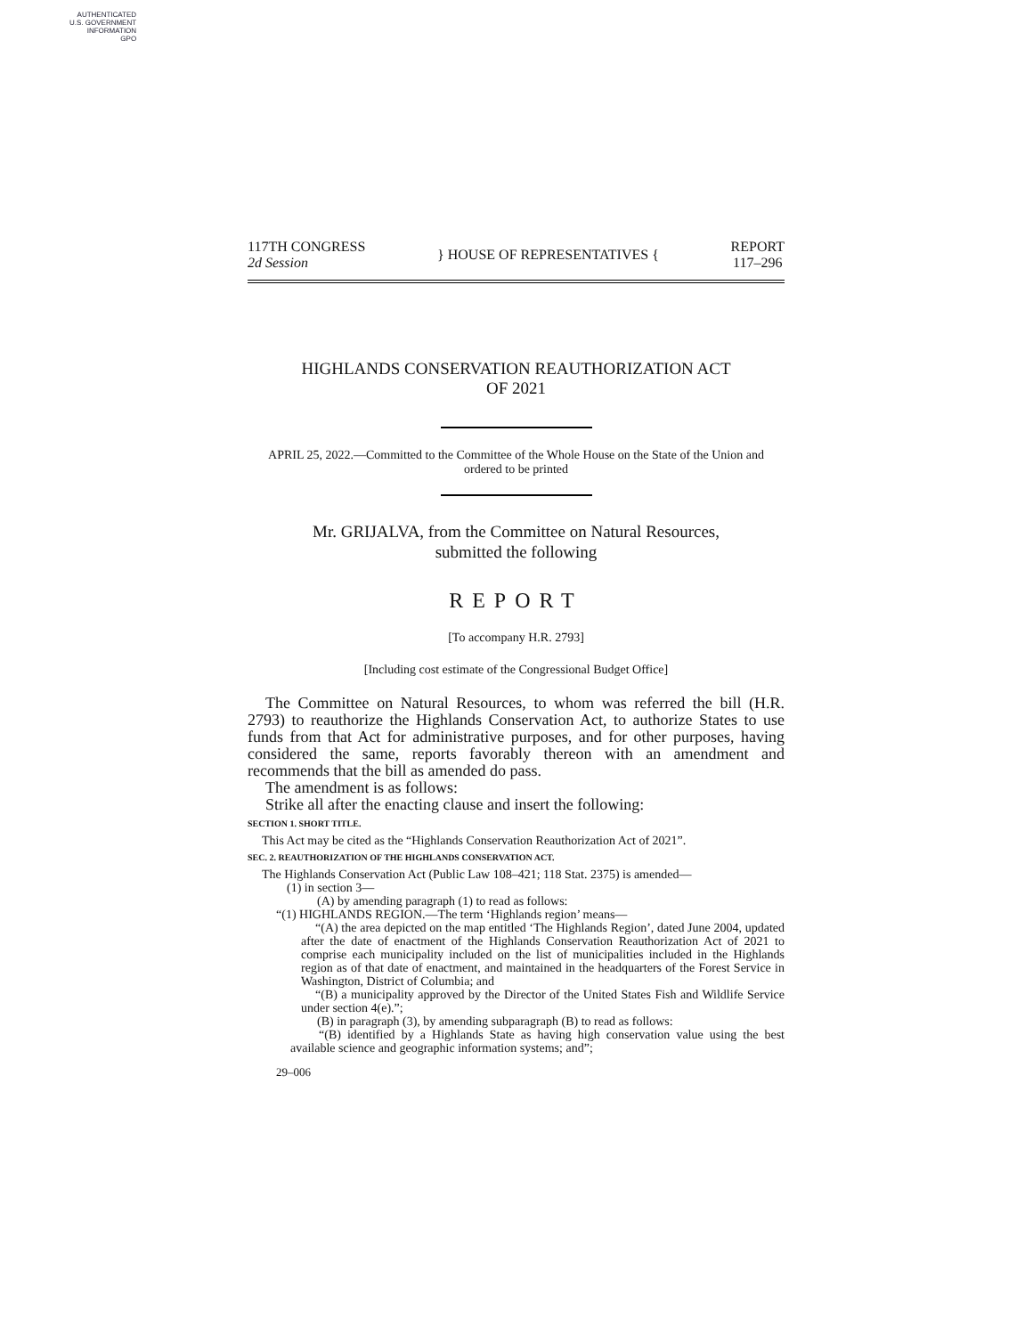AUTHENTICATED
U.S. GOVERNMENT
INFORMATION
GPO
117TH CONGRESS
2d Session
} HOUSE OF REPRESENTATIVES {
REPORT
117–296
HIGHLANDS CONSERVATION REAUTHORIZATION ACT
OF 2021
APRIL 25, 2022.—Committed to the Committee of the Whole House on the State of the Union and ordered to be printed
Mr. GRIJALVA, from the Committee on Natural Resources,
submitted the following
REPORT
[To accompany H.R. 2793]
[Including cost estimate of the Congressional Budget Office]
The Committee on Natural Resources, to whom was referred the bill (H.R. 2793) to reauthorize the Highlands Conservation Act, to authorize States to use funds from that Act for administrative purposes, and for other purposes, having considered the same, reports favorably thereon with an amendment and recommends that the bill as amended do pass.
The amendment is as follows:
Strike all after the enacting clause and insert the following:
SECTION 1. SHORT TITLE.
This Act may be cited as the “Highlands Conservation Reauthorization Act of 2021”.
SEC. 2. REAUTHORIZATION OF THE HIGHLANDS CONSERVATION ACT.
The Highlands Conservation Act (Public Law 108–421; 118 Stat. 2375) is amended—
(1) in section 3—
(A) by amending paragraph (1) to read as follows:
“(1) HIGHLANDS REGION.—The term ‘Highlands region’ means—
“(A) the area depicted on the map entitled ‘The Highlands Region’, dated June 2004, updated after the date of enactment of the Highlands Conservation Reauthorization Act of 2021 to comprise each municipality included on the list of municipalities included in the Highlands region as of that date of enactment, and maintained in the headquarters of the Forest Service in Washington, District of Columbia; and
“(B) a municipality approved by the Director of the United States Fish and Wildlife Service under section 4(e).”;
(B) in paragraph (3), by amending subparagraph (B) to read as follows:
“(B) identified by a Highlands State as having high conservation value using the best available science and geographic information systems; and”;
29–006